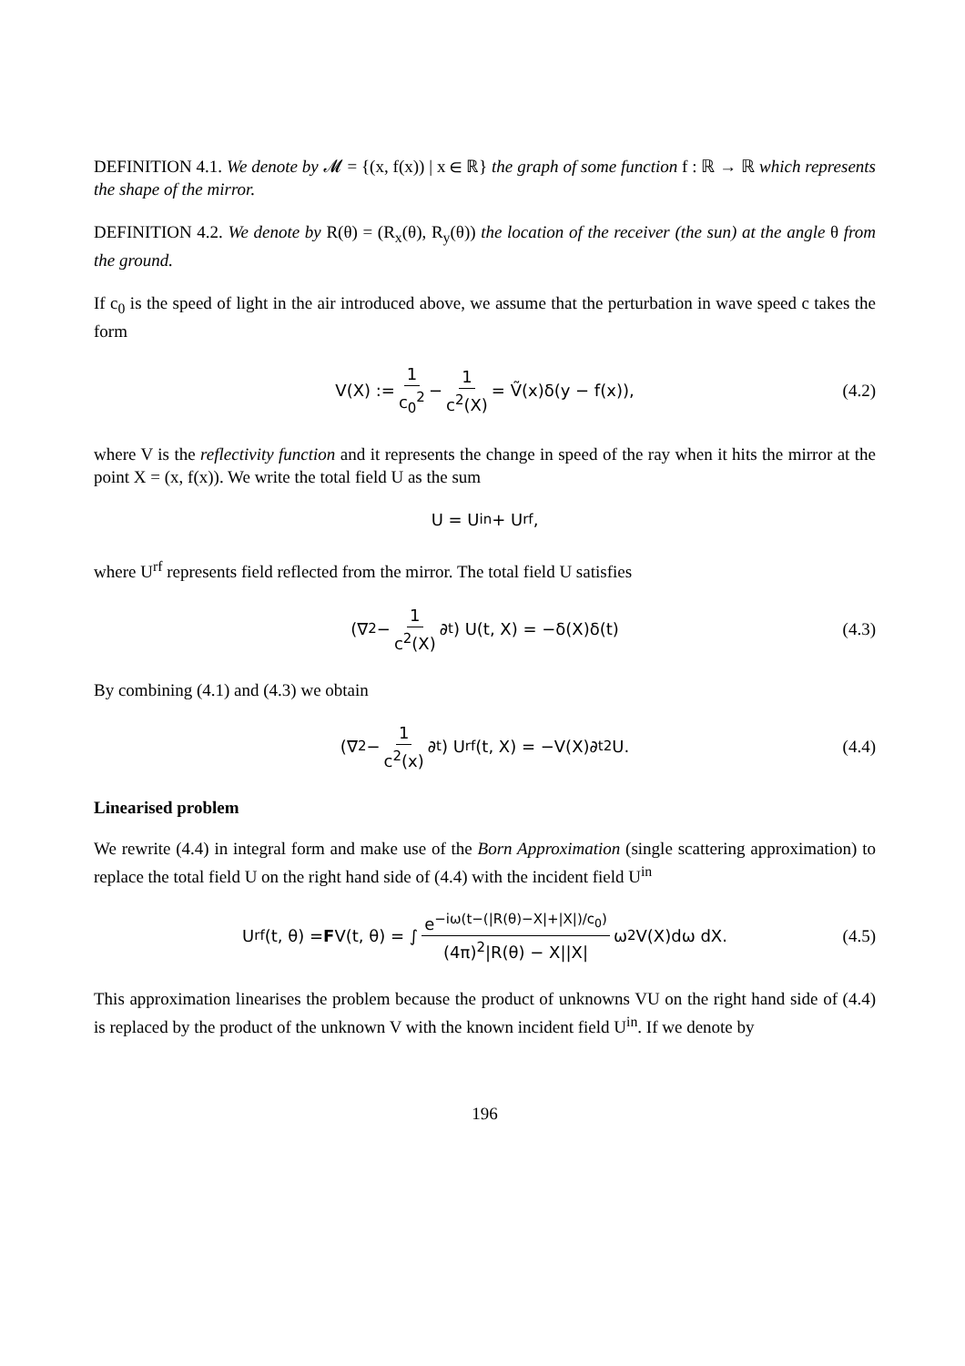DEFINITION 4.1. We denote by 𝓜 = {(x, f(x)) | x ∈ ℝ} the graph of some function f : ℝ → ℝ which represents the shape of the mirror.
DEFINITION 4.2. We denote by R(θ) = (R<sub>x</sub>(θ), R<sub>y</sub>(θ)) the location of the receiver (the sun) at the angle θ from the ground.
If c<sub>0</sub> is the speed of light in the air introduced above, we assume that the perturbation in wave speed c takes the form
V(X) := 1 c<sub>0</sub><sup>2</sup> − 1 c<sup>2</sup>(X) = Ṽ(x)δ(y − f(x)), (4.2)
where V is the reflectivity function and it represents the change in speed of the ray when it hits the mirror at the point X = (x, f(x)). We write the total field U as the sum
U = U<sup>in</sup> + U<sup>rf</sup>,
where U<sup>rf</sup> represents field reflected from the mirror. The total field U satisfies
(∇<sup>2</sup> − 1 c<sup>2</sup>(X) ∂<sub>t</sub>) U(t, X) = −δ(X)δ(t) (4.3)
By combining (4.1) and (4.3) we obtain
(∇<sup>2</sup> − 1 c<sup>2</sup>(x) ∂<sub>t</sub>) U<sup>rf</sup>(t, X) = −V(X)∂<sub>t</sub><sup>2</sup>U. (4.4)
Linearised problem
We rewrite (4.4) in integral form and make use of the Born Approximation (single scattering approximation) to replace the total field U on the right hand side of (4.4) with the incident field U<sup>in</sup>
U<sup>rf</sup>(t, θ) = F V(t, θ) = ∫ e<sup>−iω(t−(|R(θ)−X|+|X|)/c<sub>0</sub>)</sup> (4π)<sup>2</sup>|R(θ) − X||X| ω<sup>2</sup> V(X)dω dX. (4.5)
This approximation linearises the problem because the product of unknowns VU on the right hand side of (4.4) is replaced by the product of the unknown V with the known incident field U<sup>in</sup>. If we denote by
196